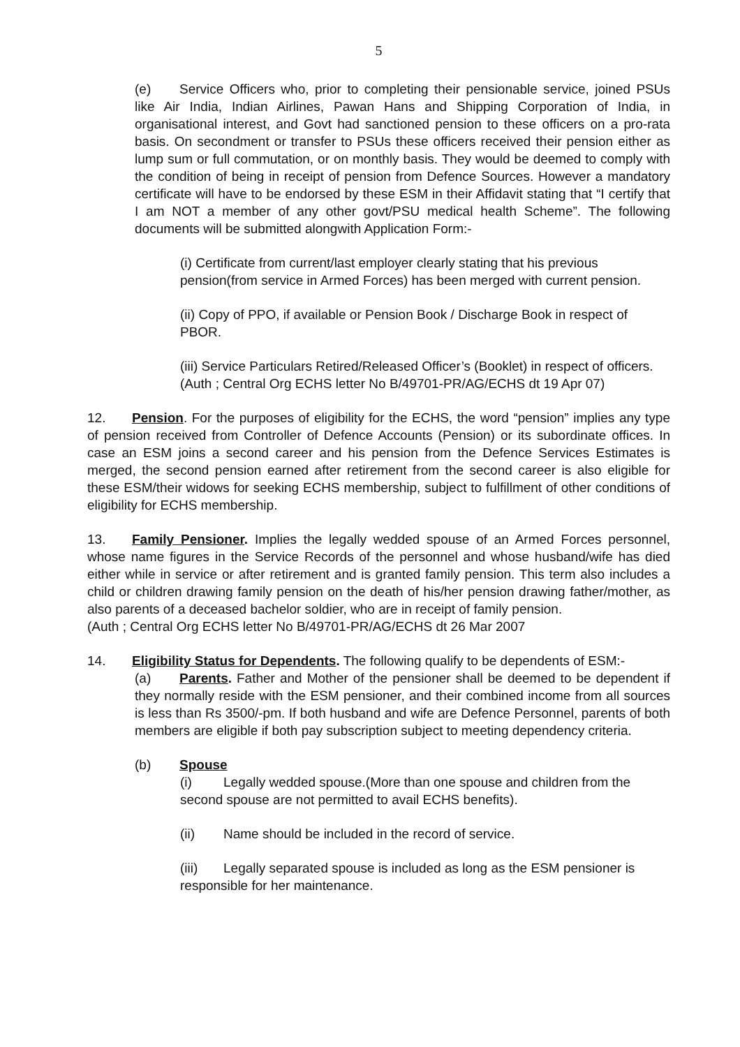5
(e) Service Officers who, prior to completing their pensionable service, joined PSUs like Air India, Indian Airlines, Pawan Hans and Shipping Corporation of India, in organisational interest, and Govt had sanctioned pension to these officers on a pro-rata basis. On secondment or transfer to PSUs these officers received their pension either as lump sum or full commutation, or on monthly basis. They would be deemed to comply with the condition of being in receipt of pension from Defence Sources. However a mandatory certificate will have to be endorsed by these ESM in their Affidavit stating that “I certify that I am NOT a member of any other govt/PSU medical health Scheme”. The following documents will be submitted alongwith Application Form:-
(i) Certificate from current/last employer clearly stating that his previous pension(from service in Armed Forces) has been merged with current pension.
(ii) Copy of PPO, if available or Pension Book / Discharge Book in respect of PBOR.
(iii) Service Particulars Retired/Released Officer’s (Booklet) in respect of officers.
(Auth ; Central Org ECHS letter No B/49701-PR/AG/ECHS dt 19 Apr 07)
12. Pension. For the purposes of eligibility for the ECHS, the word “pension” implies any type of pension received from Controller of Defence Accounts (Pension) or its subordinate offices. In case an ESM joins a second career and his pension from the Defence Services Estimates is merged, the second pension earned after retirement from the second career is also eligible for these ESM/their widows for seeking ECHS membership, subject to fulfillment of other conditions of eligibility for ECHS membership.
13. Family Pensioner. Implies the legally wedded spouse of an Armed Forces personnel, whose name figures in the Service Records of the personnel and whose husband/wife has died either while in service or after retirement and is granted family pension. This term also includes a child or children drawing family pension on the death of his/her pension drawing father/mother, as also parents of a deceased bachelor soldier, who are in receipt of family pension.
(Auth ; Central Org ECHS letter No B/49701-PR/AG/ECHS dt 26 Mar 2007
14. Eligibility Status for Dependents. The following qualify to be dependents of ESM:-
(a) Parents. Father and Mother of the pensioner shall be deemed to be dependent if they normally reside with the ESM pensioner, and their combined income from all sources is less than Rs 3500/-pm. If both husband and wife are Defence Personnel, parents of both members are eligible if both pay subscription subject to meeting dependency criteria.
(b) Spouse
(i) Legally wedded spouse.(More than one spouse and children from the second spouse are not permitted to avail ECHS benefits).
(ii) Name should be included in the record of service.
(iii) Legally separated spouse is included as long as the ESM pensioner is responsible for her maintenance.